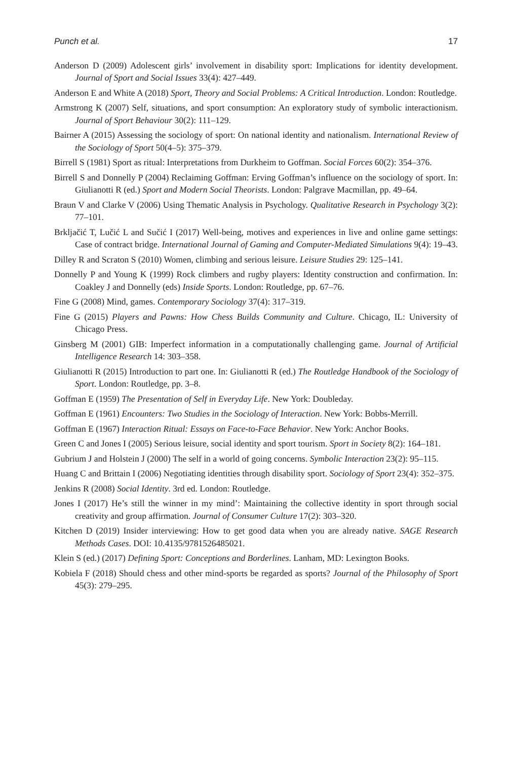Punch et al. 17
Anderson D (2009) Adolescent girls’ involvement in disability sport: Implications for identity development. Journal of Sport and Social Issues 33(4): 427–449.
Anderson E and White A (2018) Sport, Theory and Social Problems: A Critical Introduction. London: Routledge.
Armstrong K (2007) Self, situations, and sport consumption: An exploratory study of symbolic interactionism. Journal of Sport Behaviour 30(2): 111–129.
Bairner A (2015) Assessing the sociology of sport: On national identity and nationalism. International Review of the Sociology of Sport 50(4–5): 375–379.
Birrell S (1981) Sport as ritual: Interpretations from Durkheim to Goffman. Social Forces 60(2): 354–376.
Birrell S and Donnelly P (2004) Reclaiming Goffman: Erving Goffman’s influence on the sociology of sport. In: Giulianotti R (ed.) Sport and Modern Social Theorists. London: Palgrave Macmillan, pp. 49–64.
Braun V and Clarke V (2006) Using Thematic Analysis in Psychology. Qualitative Research in Psychology 3(2): 77–101.
Brkljačić T, Lučić L and Sučić I (2017) Well-being, motives and experiences in live and online game settings: Case of contract bridge. International Journal of Gaming and Computer-Mediated Simulations 9(4): 19–43.
Dilley R and Scraton S (2010) Women, climbing and serious leisure. Leisure Studies 29: 125–141.
Donnelly P and Young K (1999) Rock climbers and rugby players: Identity construction and confirmation. In: Coakley J and Donnelly (eds) Inside Sports. London: Routledge, pp. 67–76.
Fine G (2008) Mind, games. Contemporary Sociology 37(4): 317–319.
Fine G (2015) Players and Pawns: How Chess Builds Community and Culture. Chicago, IL: University of Chicago Press.
Ginsberg M (2001) GIB: Imperfect information in a computationally challenging game. Journal of Artificial Intelligence Research 14: 303–358.
Giulianotti R (2015) Introduction to part one. In: Giulianotti R (ed.) The Routledge Handbook of the Sociology of Sport. London: Routledge, pp. 3–8.
Goffman E (1959) The Presentation of Self in Everyday Life. New York: Doubleday.
Goffman E (1961) Encounters: Two Studies in the Sociology of Interaction. New York: Bobbs-Merrill.
Goffman E (1967) Interaction Ritual: Essays on Face-to-Face Behavior. New York: Anchor Books.
Green C and Jones I (2005) Serious leisure, social identity and sport tourism. Sport in Society 8(2): 164–181.
Gubrium J and Holstein J (2000) The self in a world of going concerns. Symbolic Interaction 23(2): 95–115.
Huang C and Brittain I (2006) Negotiating identities through disability sport. Sociology of Sport 23(4): 352–375.
Jenkins R (2008) Social Identity. 3rd ed. London: Routledge.
Jones I (2017) He’s still the winner in my mind’: Maintaining the collective identity in sport through social creativity and group affirmation. Journal of Consumer Culture 17(2): 303–320.
Kitchen D (2019) Insider interviewing: How to get good data when you are already native. SAGE Research Methods Cases. DOI: 10.4135/9781526485021.
Klein S (ed.) (2017) Defining Sport: Conceptions and Borderlines. Lanham, MD: Lexington Books.
Kobiela F (2018) Should chess and other mind-sports be regarded as sports? Journal of the Philosophy of Sport 45(3): 279–295.